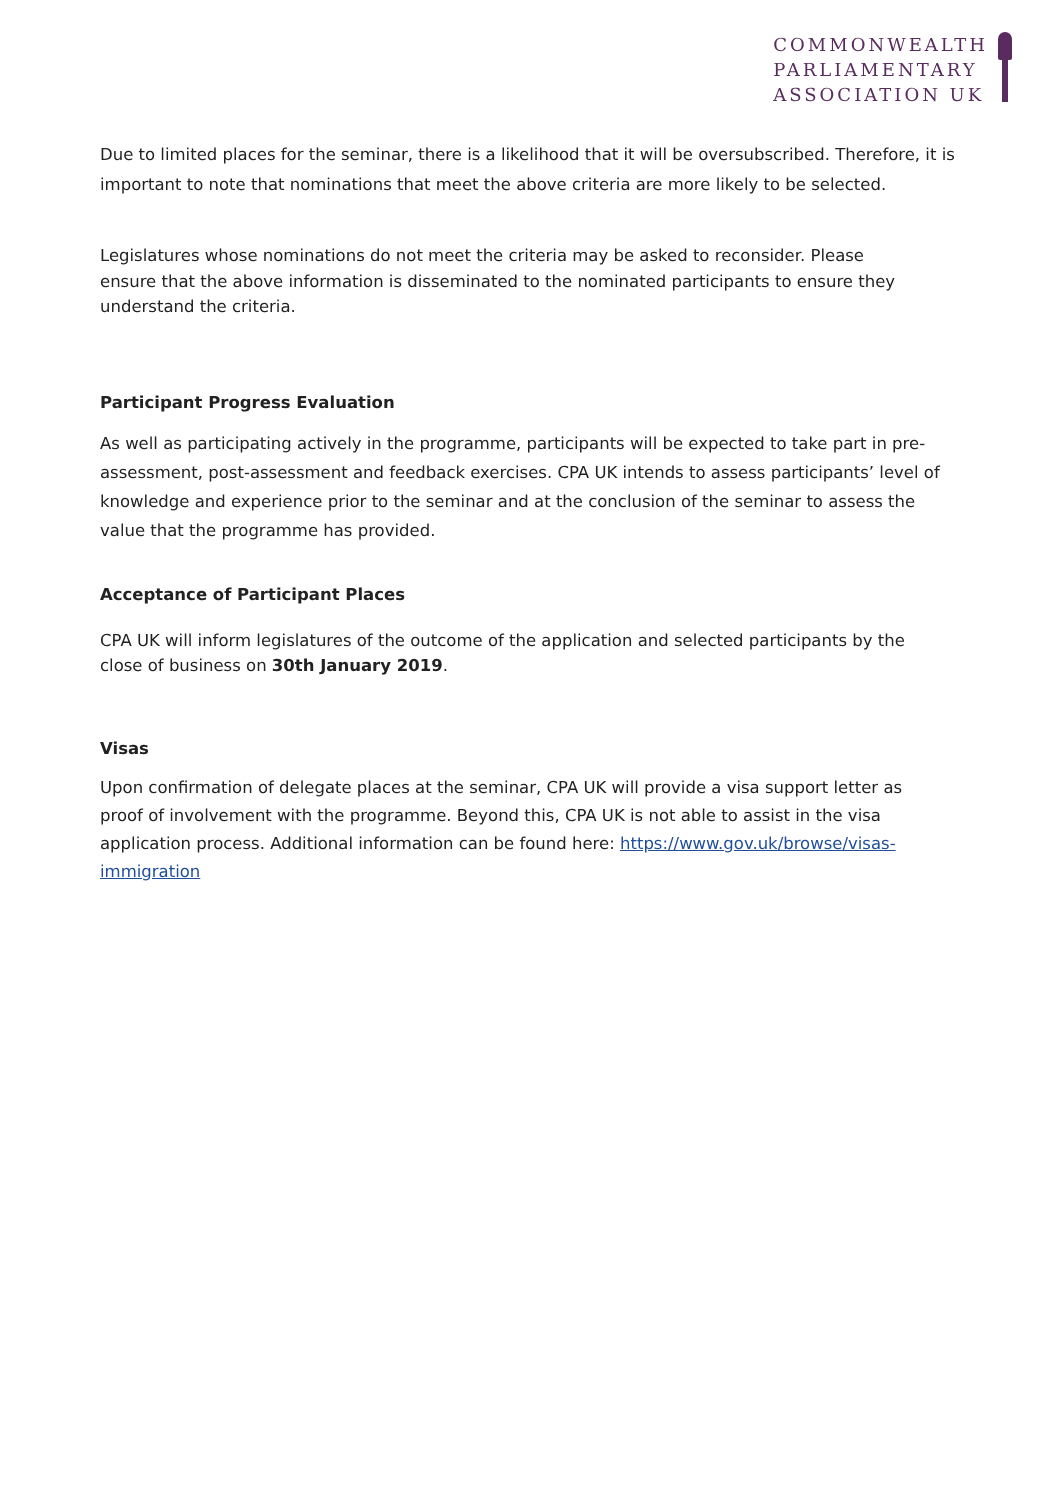COMMONWEALTH
PARLIAMENTARY
ASSOCIATION UK
Due to limited places for the seminar, there is a likelihood that it will be oversubscribed. Therefore, it is important to note that nominations that meet the above criteria are more likely to be selected.
Legislatures whose nominations do not meet the criteria may be asked to reconsider. Please ensure that the above information is disseminated to the nominated participants to ensure they understand the criteria.
Participant Progress Evaluation
As well as participating actively in the programme, participants will be expected to take part in pre-assessment, post-assessment and feedback exercises. CPA UK intends to assess participants’ level of knowledge and experience prior to the seminar and at the conclusion of the seminar to assess the value that the programme has provided.
Acceptance of Participant Places
CPA UK will inform legislatures of the outcome of the application and selected participants by the close of business on 30th January 2019.
Visas
Upon confirmation of delegate places at the seminar, CPA UK will provide a visa support letter as proof of involvement with the programme. Beyond this, CPA UK is not able to assist in the visa application process. Additional information can be found here: https://www.gov.uk/browse/visas-immigration